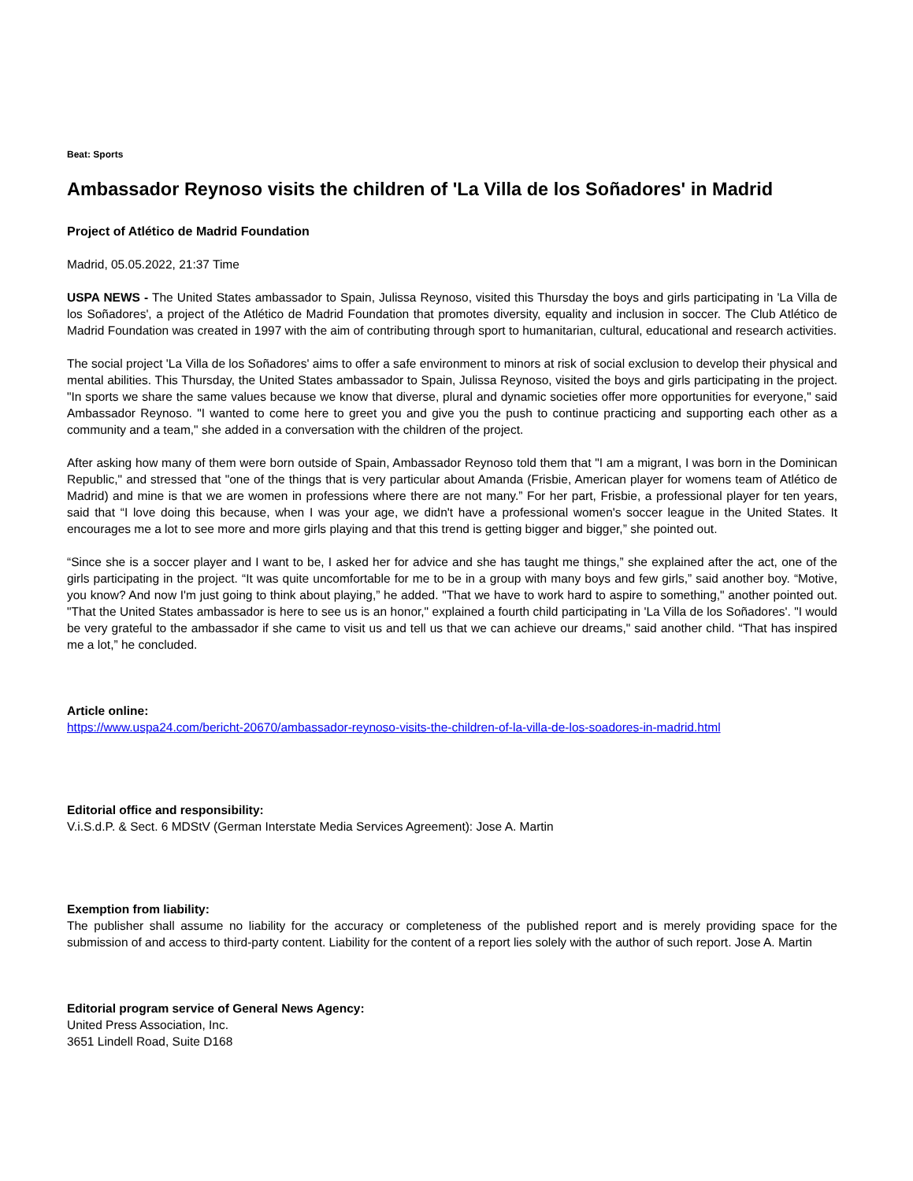Beat: Sports
Ambassador Reynoso visits the children of 'La Villa de los Soñadores' in Madrid
Project of Atlético de Madrid Foundation
Madrid, 05.05.2022, 21:37 Time
USPA NEWS - The United States ambassador to Spain, Julissa Reynoso, visited this Thursday the boys and girls participating in 'La Villa de los Soñadores', a project of the Atlético de Madrid Foundation that promotes diversity, equality and inclusion in soccer. The Club Atlético de Madrid Foundation was created in 1997 with the aim of contributing through sport to humanitarian, cultural, educational and research activities.
The social project 'La Villa de los Soñadores' aims to offer a safe environment to minors at risk of social exclusion to develop their physical and mental abilities. This Thursday, the United States ambassador to Spain, Julissa Reynoso, visited the boys and girls participating in the project. "In sports we share the same values because we know that diverse, plural and dynamic societies offer more opportunities for everyone," said Ambassador Reynoso. "I wanted to come here to greet you and give you the push to continue practicing and supporting each other as a community and a team," she added in a conversation with the children of the project.
After asking how many of them were born outside of Spain, Ambassador Reynoso told them that "I am a migrant, I was born in the Dominican Republic," and stressed that "one of the things that is very particular about Amanda (Frisbie, American player for womens team of Atlético de Madrid) and mine is that we are women in professions where there are not many.” For her part, Frisbie, a professional player for ten years, said that “I love doing this because, when I was your age, we didn't have a professional women's soccer league in the United States. It encourages me a lot to see more and more girls playing and that this trend is getting bigger and bigger,” she pointed out.
“Since she is a soccer player and I want to be, I asked her for advice and she has taught me things,” she explained after the act, one of the girls participating in the project. “It was quite uncomfortable for me to be in a group with many boys and few girls,” said another boy. “Motive, you know? And now I'm just going to think about playing,” he added. "That we have to work hard to aspire to something," another pointed out. "That the United States ambassador is here to see us is an honor," explained a fourth child participating in 'La Villa de los Soñadores'. "I would be very grateful to the ambassador if she came to visit us and tell us that we can achieve our dreams," said another child. “That has inspired me a lot,” he concluded.
Article online:
https://www.uspa24.com/bericht-20670/ambassador-reynoso-visits-the-children-of-la-villa-de-los-soadores-in-madrid.html
Editorial office and responsibility:
V.i.S.d.P. & Sect. 6 MDStV (German Interstate Media Services Agreement): Jose A. Martin
Exemption from liability:
The publisher shall assume no liability for the accuracy or completeness of the published report and is merely providing space for the submission of and access to third-party content. Liability for the content of a report lies solely with the author of such report. Jose A. Martin
Editorial program service of General News Agency:
United Press Association, Inc.
3651 Lindell Road, Suite D168